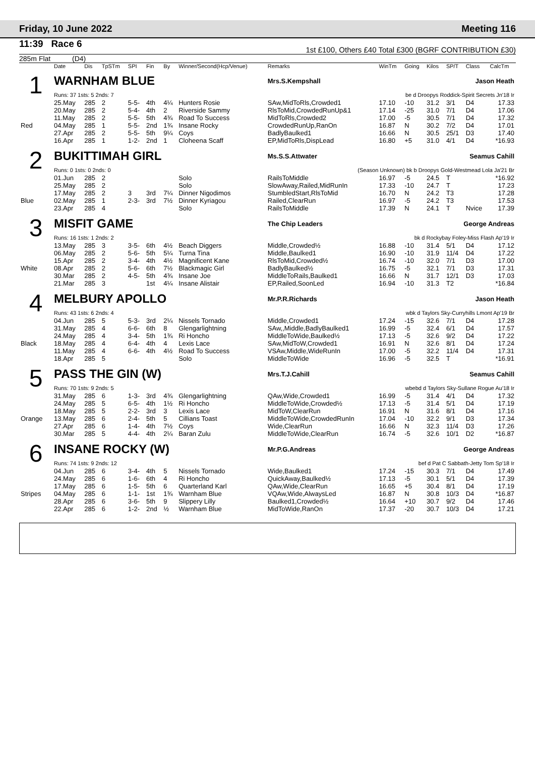Friday, 10 June 2022 Meeting 116
11:39 Race 6
1st £100, Others £40 Total £300 (BGRF CONTRIBUTION £30)
285m Flat (D4)
| | Date | Dis | TpSTm | SPI | Fin | By | Winner/Second(Hcp/Venue) | Remarks | WinTm | Going | Kilos | SP/T | Class | CalcTm |
| --- | --- | --- | --- | --- | --- | --- | --- | --- | --- | --- | --- | --- | --- | --- |
| 1 | WARNHAM BLUE | | | | | | | Mrs.S.Kempshall | | | Jason Heath | | | |
| | Runs: 37 1sts: 5 2nds: 7 | | | | | | | be d Droopys Roddick-Spirit Secrets Jn'18 Ir | | | | | | |
| | 25.May | 285 | 2 | 5-5- | 4th | 4¼ | Hunters Rosie | SAw,MidToRls,Crowded1 | 17.10 | -10 | 31.2 | 3/1 | D4 | 17.33 |
| | 20.May | 285 | 2 | 5-4- | 4th | 2 | Riverside Sammy | RlsToMid,CrowdedRunUp&1 | 17.14 | -25 | 31.0 | 7/1 | D4 | 17.06 |
| | 11.May | 285 | 2 | 5-5- | 5th | 4¾ | Road To Success | MidToRls,Crowded2 | 17.00 | -5 | 30.5 | 7/1 | D4 | 17.32 |
| Red | 04.May | 285 | 1 | 5-5- | 2nd | 1¾ | Insane Rocky | CrowdedRunUp,RanOn | 16.87 | N | 30.2 | 7/2 | D4 | 17.01 |
| | 27.Apr | 285 | 2 | 5-5- | 5th | 9¼ | Coys | BadlyBaulked1 | 16.66 | N | 30.5 | 25/1 | D3 | 17.40 |
| | 16.Apr | 285 | 1 | 1-2- | 2nd | 1 | Cloheena Scaff | EP,MidToRls,DispLead | 16.80 | +5 | 31.0 | 4/1 | D4 | *16.93 |
| 2 | BUKITTIMAH GIRL | | | | | | | Ms.S.S.Attwater | | | Seamus Cahill | | | |
| | Runs: 0 1sts: 0 2nds: 0 | | | | | | | (Season Unknown) bk b Droopys Gold-Westmead Lola Ja'21 Br | | | | | | |
| | 01.Jun | 285 | 2 | | | | Solo | RailsToMiddle | 16.97 | -5 | 24.5 | T | | *16.92 |
| | 25.May | 285 | 2 | | | | Solo | SlowAway,Railed,MidRunIn | 17.33 | -10 | 24.7 | T | | 17.23 |
| | 17.May | 285 | 2 | 3 | 3rd | 7¼ | Dinner Nigodimos | StumbledStart,RlsToMid | 16.70 | N | 24.2 | T3 | | 17.28 |
| Blue | 02.May | 285 | 1 | 2-3- | 3rd | 7½ | Dinner Kyriagou | Railed,ClearRun | 16.97 | -5 | 24.2 | T3 | | 17.53 |
| | 23.Apr | 285 | 4 | | | | Solo | RailsToMiddle | 17.39 | N | 24.1 | T | Nvice | 17.39 |
| 3 | MISFIT GAME | | | | | | | The Chip Leaders | | | George Andreas | | | |
| | Runs: 16 1sts: 1 2nds: 2 | | | | | | | bk d Rockybay Foley-Miss Flash Ap'19 Ir | | | | | | |
| | 13.May | 285 | 3 | 3-5- | 6th | 4½ | Beach Diggers | Middle,Crowded½ | 16.88 | -10 | 31.4 | 5/1 | D4 | 17.12 |
| | 06.May | 285 | 2 | 5-6- | 5th | 5¼ | Turna Tina | Middle,Baulked1 | 16.90 | -10 | 31.9 | 11/4 | D4 | 17.22 |
| | 15.Apr | 285 | 2 | 3-4- | 4th | 4½ | Magnificent Kane | RlsToMid,Crowded½ | 16.74 | -10 | 32.0 | 7/1 | D3 | 17.00 |
| White | 08.Apr | 285 | 2 | 5-6- | 6th | 7½ | Blackmagic Girl | BadlyBaulked½ | 16.75 | -5 | 32.1 | 7/1 | D3 | 17.31 |
| | 30.Mar | 285 | 2 | 4-5- | 5th | 4¾ | Insane Joe | MiddleToRails,Baulked1 | 16.66 | N | 31.7 | 12/1 | D3 | 17.03 |
| | 21.Mar | 285 | 3 | | 1st | 4¼ | Insane Alistair | EP,Railed,SoonLed | 16.94 | -10 | 31.3 | T2 | | *16.84 |
| 4 | MELBURY APOLLO | | | | | | | Mr.P.R.Richards | | | Jason Heath | | | |
| | Runs: 43 1sts: 6 2nds: 4 | | | | | | | wbk d Taylors Sky-Curryhills Lmont Ap'19 Br | | | | | | |
| | 04.Jun | 285 | 5 | 5-3- | 3rd | 2¼ | Nissels Tornado | Middle,Crowded1 | 17.24 | -15 | 32.6 | 7/1 | D4 | 17.28 |
| | 31.May | 285 | 4 | 6-6- | 6th | 8 | Glengarlightning | SAw,,Middle,BadlyBaulked1 | 16.99 | -5 | 32.4 | 6/1 | D4 | 17.57 |
| | 24.May | 285 | 4 | 3-4- | 5th | 1¾ | Ri Honcho | MiddleToWide,Baulked½ | 17.13 | -5 | 32.6 | 9/2 | D4 | 17.22 |
| Black | 18.May | 285 | 4 | 6-4- | 4th | 4 | Lexis Lace | SAw,MidToW,Crowded1 | 16.91 | N | 32.6 | 8/1 | D4 | 17.24 |
| | 11.May | 285 | 4 | 6-6- | 4th | 4½ | Road To Success | VSAw,Middle,WideRunIn | 17.00 | -5 | 32.2 | 11/4 | D4 | 17.31 |
| | 18.Apr | 285 | 5 | | | | Solo | MiddleToWide | 16.96 | -5 | 32.5 | T | | *16.91 |
| 5 | PASS THE GIN (W) | | | | | | | Mrs.T.J.Cahill | | | Seamus Cahill | | | |
| | Runs: 70 1sts: 9 2nds: 5 | | | | | | | wbebd d Taylors Sky-Sullane Rogue Au'18 Ir | | | | | | |
| | 31.May | 285 | 6 | 1-3- | 3rd | 4¾ | Glengarlightning | QAw,Wide,Crowded1 | 16.99 | -5 | 31.4 | 4/1 | D4 | 17.32 |
| | 24.May | 285 | 5 | 6-5- | 4th | 1½ | Ri Honcho | MiddleToWide,Crowded½ | 17.13 | -5 | 31.4 | 5/1 | D4 | 17.19 |
| | 18.May | 285 | 5 | 2-2- | 3rd | 3 | Lexis Lace | MidToW,ClearRun | 16.91 | N | 31.6 | 8/1 | D4 | 17.16 |
| Orange | 13.May | 285 | 6 | 2-4- | 5th | 5 | Cillians Toast | MiddleToWide,CrowdedRunIn | 17.04 | -10 | 32.2 | 9/1 | D3 | 17.34 |
| | 27.Apr | 285 | 6 | 1-4- | 4th | 7½ | Coys | Wide,ClearRun | 16.66 | N | 32.3 | 11/4 | D3 | 17.26 |
| | 30.Mar | 285 | 5 | 4-4- | 4th | 2¼ | Baran Zulu | MiddleToWide,ClearRun | 16.74 | -5 | 32.6 | 10/1 | D2 | *16.87 |
| 6 | INSANE ROCKY (W) | | | | | | | Mr.P.G.Andreas | | | George Andreas | | | |
| | Runs: 74 1sts: 9 2nds: 12 | | | | | | | bef d Pat C Sabbath-Jetty Tom Sp'18 Ir | | | | | | |
| | 04.Jun | 285 | 6 | 3-4- | 4th | 5 | Nissels Tornado | Wide,Baulked1 | 17.24 | -15 | 30.3 | 7/1 | D4 | 17.49 |
| | 24.May | 285 | 6 | 1-6- | 6th | 4 | Ri Honcho | QuickAway,Baulked½ | 17.13 | -5 | 30.1 | 5/1 | D4 | 17.39 |
| | 17.May | 285 | 6 | 1-5- | 5th | 6 | Quarterland Karl | QAw,Wide,ClearRun | 16.65 | +5 | 30.4 | 8/1 | D4 | 17.19 |
| Stripes | 04.May | 285 | 6 | 1-1- | 1st | 1¾ | Warnham Blue | VQAw,Wide,AlwaysLed | 16.87 | N | 30.8 | 10/3 | D4 | *16.87 |
| | 28.Apr | 285 | 6 | 3-6- | 5th | 9 | Slippery Lilly | Baulked1,Crowded½ | 16.64 | +10 | 30.7 | 9/2 | D4 | 17.46 |
| | 22.Apr | 285 | 6 | 1-2- | 2nd | ½ | Warnham Blue | MidToWide,RanOn | 17.37 | -20 | 30.7 | 10/3 | D4 | 17.21 |